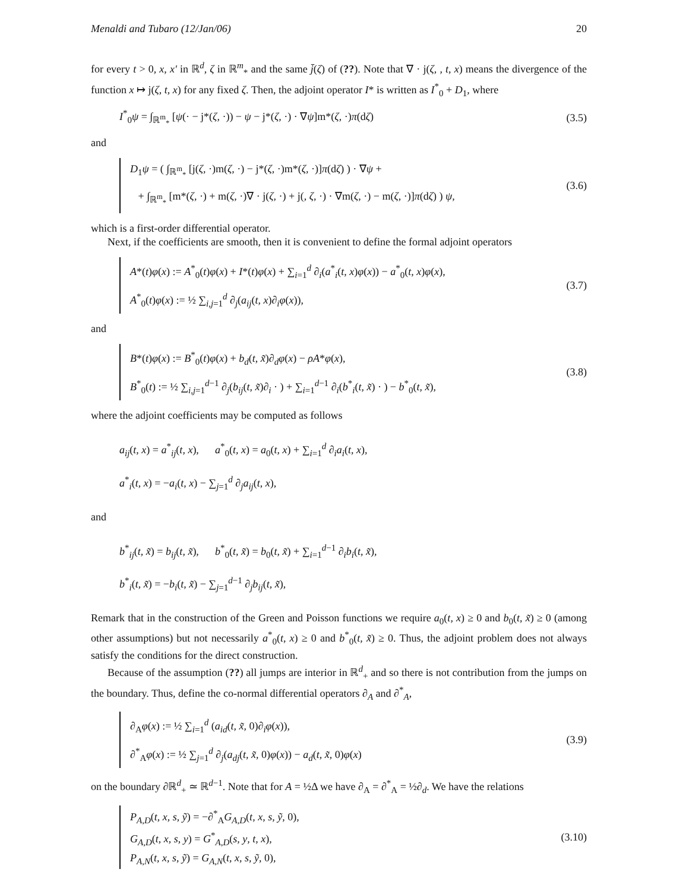Menaldi and Tubaro (12/Jan/06) 20
for every t > 0, x, x′ in ℝ<sup>d</sup>, ζ in ℝ<sup>m</sup><sub>*</sub> and the same j̄(ζ) of (??). Note that ∇ · j(ζ, , t, x) means the divergence of the function x ↦ j(ζ, t, x) for any fixed ζ. Then, the adjoint operator I* is written as I<sup>*</sup><sub>0</sub> + D<sub>1</sub>, where
I<sup>*</sup><sub>0</sub>ψ = ∫<sub>ℝ<sup>m</sup><sub>*</sub></sub> [ψ(· − j*(ζ, ·)) − ψ − j*(ζ, ·) · ∇ψ]m*(ζ, ·)π(dζ)
(3.5)
and
D<sub>1</sub>ψ = ( ∫<sub>ℝ<sup>m</sup><sub>*</sub></sub> [j(ζ, ·)m(ζ, ·) − j*(ζ, ·)m*(ζ, ·)]π(dζ) ) · ∇ψ +
+ ∫<sub>ℝ<sup>m</sup><sub>*</sub></sub> [m*(ζ, ·) + m(ζ, ·)∇ · j(ζ, ·) + j(, ζ, ·) · ∇m(ζ, ·) − m(ζ, ·)]π(dζ) ) ψ,
(3.6)
which is a first-order differential operator.
Next, if the coefficients are smooth, then it is convenient to define the formal adjoint operators
A*(t)φ(x) := A<sup>*</sup><sub>0</sub>(t)φ(x) + I*(t)φ(x) + ∑<sub>i=1</sub><sup>d</sup> ∂<sub>i</sub>(a<sup>*</sup><sub>i</sub>(t, x)φ(x)) − a<sup>*</sup><sub>0</sub>(t, x)φ(x),
A<sup>*</sup><sub>0</sub>(t)φ(x) := ½ ∑<sub>i,j=1</sub><sup>d</sup> ∂<sub>j</sub>(a<sub>ij</sub>(t, x)∂<sub>i</sub>φ(x)),
(3.7)
and
B*(t)φ(x) := B<sup>*</sup><sub>0</sub>(t)φ(x) + b<sub>d</sub>(t, x̃)∂<sub>d</sub>φ(x) − ρA*φ(x),
B<sup>*</sup><sub>0</sub>(t) := ½ ∑<sub>i,j=1</sub><sup>d−1</sup> ∂<sub>j</sub>(b<sub>ij</sub>(t, x̃)∂<sub>i</sub> · ) + ∑<sub>i=1</sub><sup>d−1</sup> ∂<sub>i</sub>(b<sup>*</sup><sub>i</sub>(t, x̃) · ) − b<sup>*</sup><sub>0</sub>(t, x̃),
(3.8)
where the adjoint coefficients may be computed as follows
a<sub>ij</sub>(t, x) = a<sup>*</sup><sub>ij</sub>(t, x), a<sup>*</sup><sub>0</sub>(t, x) = a<sub>0</sub>(t, x) + ∑<sub>i=1</sub><sup>d</sup> ∂<sub>i</sub>a<sub>i</sub>(t, x),
a<sup>*</sup><sub>i</sub>(t, x) = −a<sub>i</sub>(t, x) − ∑<sub>j=1</sub><sup>d</sup> ∂<sub>j</sub>a<sub>ij</sub>(t, x),
and
b<sup>*</sup><sub>ij</sub>(t, x̃) = b<sub>ij</sub>(t, x̃), b<sup>*</sup><sub>0</sub>(t, x̃) = b<sub>0</sub>(t, x̃) + ∑<sub>i=1</sub><sup>d−1</sup> ∂<sub>i</sub>b<sub>i</sub>(t, x̃),
b<sup>*</sup><sub>i</sub>(t, x̃) = −b<sub>i</sub>(t, x̃) − ∑<sub>j=1</sub><sup>d−1</sup> ∂<sub>j</sub>b<sub>ij</sub>(t, x̃),
Remark that in the construction of the Green and Poisson functions we require a<sub>0</sub>(t, x) ≥ 0 and b<sub>0</sub>(t, x̃) ≥ 0 (among other assumptions) but not necessarily a<sup>*</sup><sub>0</sub>(t, x) ≥ 0 and b<sup>*</sup><sub>0</sub>(t, x̃) ≥ 0. Thus, the adjoint problem does not always satisfy the conditions for the direct construction.
Because of the assumption (??) all jumps are interior in ℝ<sup>d</sup><sub>+</sub> and so there is not contribution from the jumps on the boundary. Thus, define the co-normal differential operators ∂<sub>A</sub> and ∂<sup>*</sup><sub>A</sub>,
∂<sub>A</sub>φ(x) := ½ ∑<sub>i=1</sub><sup>d</sup> (a<sub>id</sub>(t, x̃, 0)∂<sub>i</sub>φ(x)),
∂<sup>*</sup><sub>A</sub>φ(x) := ½ ∑<sub>j=1</sub><sup>d</sup> ∂<sub>j</sub>(a<sub>dj</sub>(t, x̃, 0)φ(x)) − a<sub>d</sub>(t, x̃, 0)φ(x)
(3.9)
on the boundary ∂ℝ<sup>d</sup><sub>+</sub> ≃ ℝ<sup>d−1</sup>. Note that for A = ½Δ we have ∂<sub>A</sub> = ∂<sup>*</sup><sub>A</sub> = ½∂<sub>d</sub>. We have the relations
P<sub>A,D</sub>(t, x, s, ỹ) = −∂<sup>*</sup><sub>A</sub>G<sub>A,D</sub>(t, x, s, ỹ, 0),
G<sub>A,D</sub>(t, x, s, y) = G<sup>*</sup><sub>A,D</sub>(s, y, t, x),
P<sub>A,N</sub>(t, x, s, ỹ) = G<sub>A,N</sub>(t, x, s, ỹ, 0),
(3.10)